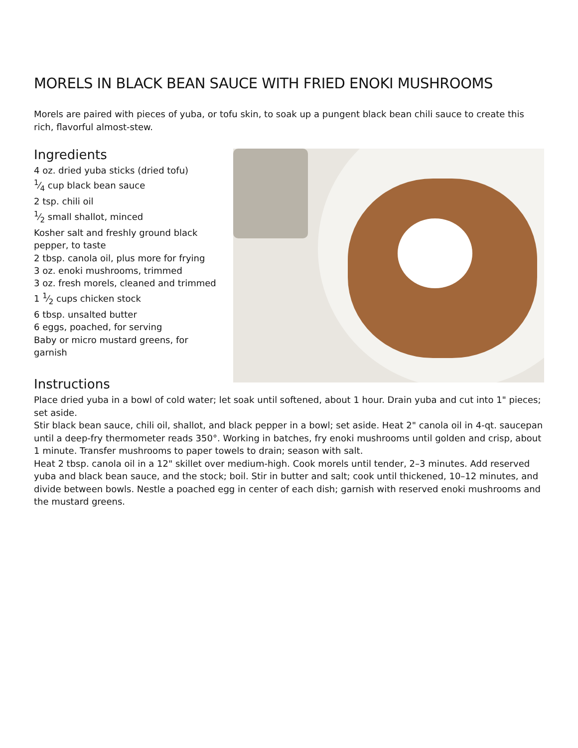MORELS IN BLACK BEAN SAUCE WITH FRIED ENOKI MUSHROOMS
Morels are paired with pieces of yuba, or tofu skin, to soak up a pungent black bean chili sauce to create this rich, flavorful almost-stew.
Ingredients
4 oz. dried yuba sticks (dried tofu)
1⁄4 cup black bean sauce
2 tsp. chili oil
1⁄2 small shallot, minced
Kosher salt and freshly ground black pepper, to taste
2 tbsp. canola oil, plus more for frying
3 oz. enoki mushrooms, trimmed
3 oz. fresh morels, cleaned and trimmed
1 1⁄2 cups chicken stock
6 tbsp. unsalted butter
6 eggs, poached, for serving
Baby or micro mustard greens, for garnish
Instructions
Place dried yuba in a bowl of cold water; let soak until softened, about 1 hour. Drain yuba and cut into 1" pieces; set aside.
Stir black bean sauce, chili oil, shallot, and black pepper in a bowl; set aside. Heat 2" canola oil in 4-qt. saucepan until a deep-fry thermometer reads 350°. Working in batches, fry enoki mushrooms until golden and crisp, about 1 minute. Transfer mushrooms to paper towels to drain; season with salt.
Heat 2 tbsp. canola oil in a 12" skillet over medium-high. Cook morels until tender, 2–3 minutes. Add reserved yuba and black bean sauce, and the stock; boil. Stir in butter and salt; cook until thickened, 10–12 minutes, and divide between bowls. Nestle a poached egg in center of each dish; garnish with reserved enoki mushrooms and the mustard greens.